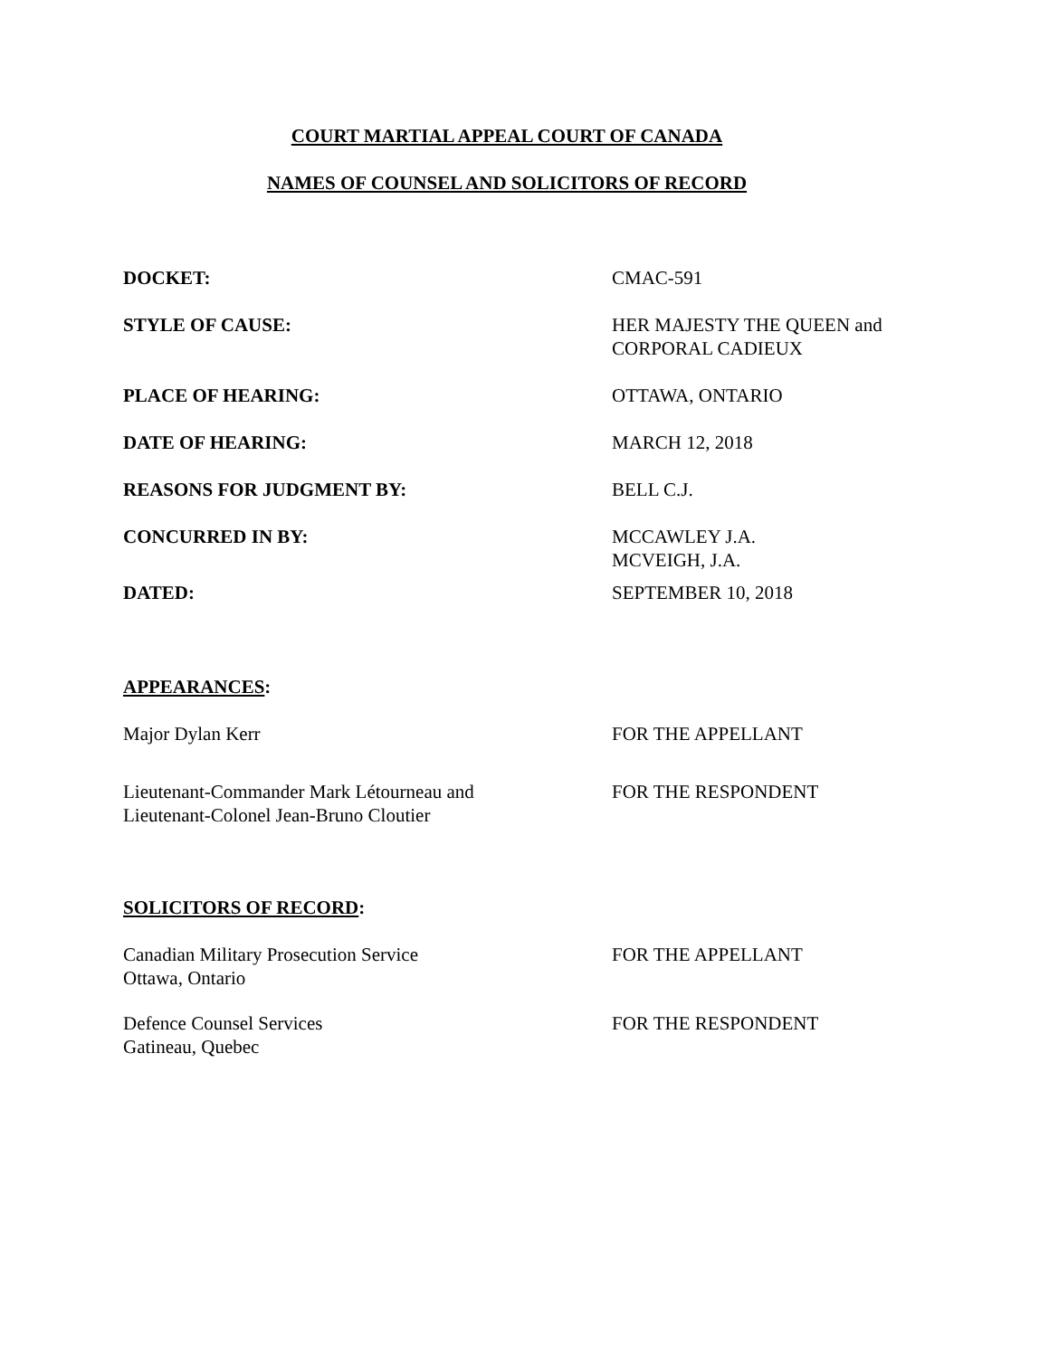COURT MARTIAL APPEAL COURT OF CANADA
NAMES OF COUNSEL AND SOLICITORS OF RECORD
DOCKET: CMAC-591
STYLE OF CAUSE: HER MAJESTY THE QUEEN and
CORPORAL CADIEUX
PLACE OF HEARING: OTTAWA, ONTARIO
DATE OF HEARING: MARCH 12, 2018
REASONS FOR JUDGMENT BY: BELL C.J.
CONCURRED IN BY: MCCAWLEY J.A.
MCVEIGH, J.A.
DATED: SEPTEMBER 10, 2018
APPEARANCES:
Major Dylan Kerr FOR THE APPELLANT
Lieutenant-Commander Mark Létourneau and
Lieutenant-Colonel Jean-Bruno Cloutier
FOR THE RESPONDENT
SOLICITORS OF RECORD:
Canadian Military Prosecution Service
Ottawa, Ontario
FOR THE APPELLANT
Defence Counsel Services
Gatineau, Quebec
FOR THE RESPONDENT